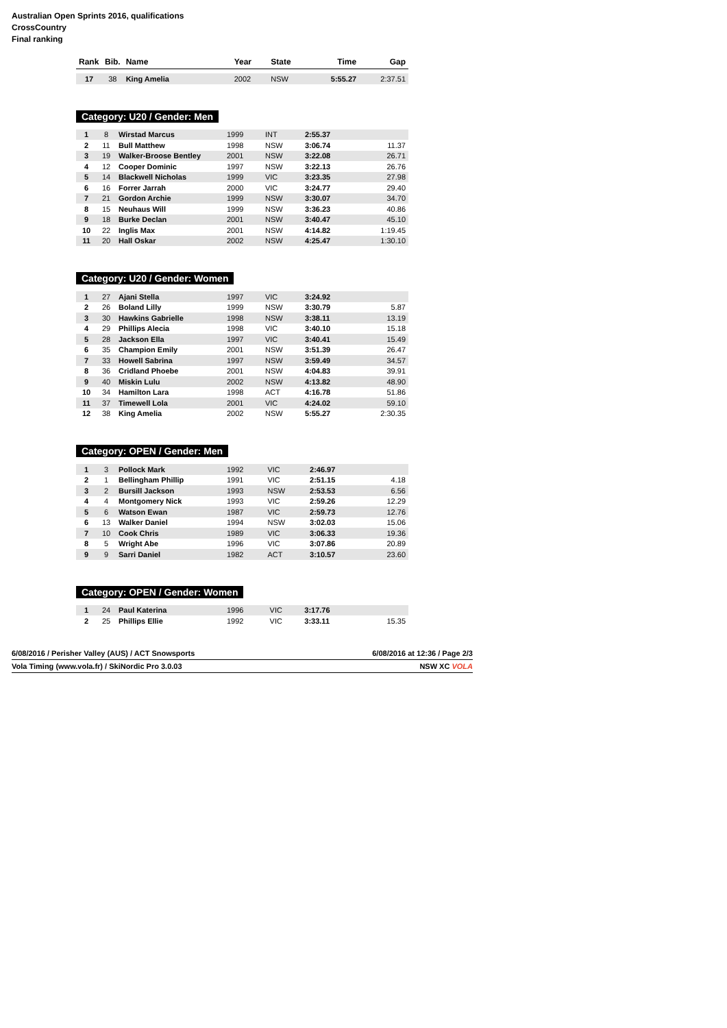Australian Open Sprints 2016, qualifications
CrossCountry
Final ranking
| Rank | Bib. | Name | Year | State | Time | Gap |
| --- | --- | --- | --- | --- | --- | --- |
| 17 | 38 | King Amelia | 2002 | NSW | 5:55.27 | 2:37.51 |
Category: U20 / Gender: Men
| 1 | 8 | Wirstad Marcus | 1999 | INT | 2:55.37 | |
| 2 | 11 | Bull Matthew | 1998 | NSW | 3:06.74 | 11.37 |
| 3 | 19 | Walker-Broose Bentley | 2001 | NSW | 3:22.08 | 26.71 |
| 4 | 12 | Cooper Dominic | 1997 | NSW | 3:22.13 | 26.76 |
| 5 | 14 | Blackwell Nicholas | 1999 | VIC | 3:23.35 | 27.98 |
| 6 | 16 | Forrer Jarrah | 2000 | VIC | 3:24.77 | 29.40 |
| 7 | 21 | Gordon Archie | 1999 | NSW | 3:30.07 | 34.70 |
| 8 | 15 | Neuhaus Will | 1999 | NSW | 3:36.23 | 40.86 |
| 9 | 18 | Burke Declan | 2001 | NSW | 3:40.47 | 45.10 |
| 10 | 22 | Inglis Max | 2001 | NSW | 4:14.82 | 1:19.45 |
| 11 | 20 | Hall Oskar | 2002 | NSW | 4:25.47 | 1:30.10 |
Category: U20 / Gender: Women
| 1 | 27 | Ajani Stella | 1997 | VIC | 3:24.92 | |
| 2 | 26 | Boland Lilly | 1999 | NSW | 3:30.79 | 5.87 |
| 3 | 30 | Hawkins Gabrielle | 1998 | NSW | 3:38.11 | 13.19 |
| 4 | 29 | Phillips Alecia | 1998 | VIC | 3:40.10 | 15.18 |
| 5 | 28 | Jackson Ella | 1997 | VIC | 3:40.41 | 15.49 |
| 6 | 35 | Champion Emily | 2001 | NSW | 3:51.39 | 26.47 |
| 7 | 33 | Howell Sabrina | 1997 | NSW | 3:59.49 | 34.57 |
| 8 | 36 | Cridland Phoebe | 2001 | NSW | 4:04.83 | 39.91 |
| 9 | 40 | Miskin Lulu | 2002 | NSW | 4:13.82 | 48.90 |
| 10 | 34 | Hamilton Lara | 1998 | ACT | 4:16.78 | 51.86 |
| 11 | 37 | Timewell Lola | 2001 | VIC | 4:24.02 | 59.10 |
| 12 | 38 | King Amelia | 2002 | NSW | 5:55.27 | 2:30.35 |
Category: OPEN / Gender: Men
| 1 | 3 | Pollock Mark | 1992 | VIC | 2:46.97 | |
| 2 | 1 | Bellingham Phillip | 1991 | VIC | 2:51.15 | 4.18 |
| 3 | 2 | Bursill Jackson | 1993 | NSW | 2:53.53 | 6.56 |
| 4 | 4 | Montgomery Nick | 1993 | VIC | 2:59.26 | 12.29 |
| 5 | 6 | Watson Ewan | 1987 | VIC | 2:59.73 | 12.76 |
| 6 | 13 | Walker Daniel | 1994 | NSW | 3:02.03 | 15.06 |
| 7 | 10 | Cook Chris | 1989 | VIC | 3:06.33 | 19.36 |
| 8 | 5 | Wright Abe | 1996 | VIC | 3:07.86 | 20.89 |
| 9 | 9 | Sarri Daniel | 1982 | ACT | 3:10.57 | 23.60 |
Category: OPEN / Gender: Women
| 1 | 24 | Paul Katerina | 1996 | VIC | 3:17.76 | |
| 2 | 25 | Phillips Ellie | 1992 | VIC | 3:33.11 | 15.35 |
6/08/2016 / Perisher Valley (AUS) / ACT Snowsports 6/08/2016 at 12:36 / Page 2/3
Vola Timing (www.vola.fr) / SkiNordic Pro 3.0.03 NSW XC VOLA